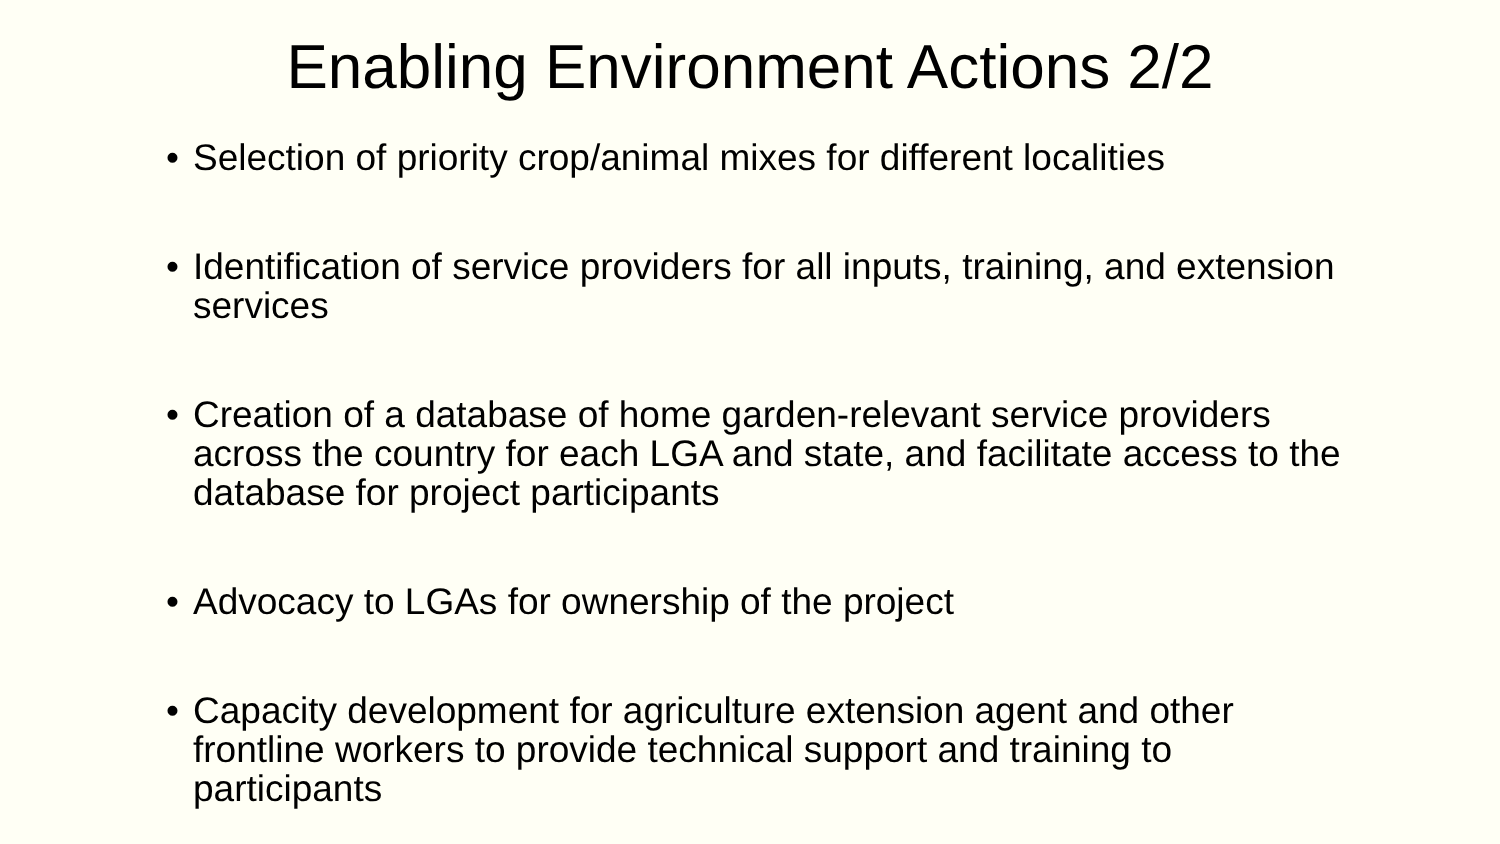Enabling Environment Actions 2/2
• Selection of priority crop/animal mixes for different localities
• Identification of service providers for all inputs, training, and extension services
• Creation of a database of home garden-relevant service providers across the country for each LGA and state, and facilitate access to the database for project participants
• Advocacy to LGAs for ownership of the project
• Capacity development for agriculture extension agent and other frontline workers to provide technical support and training to participants